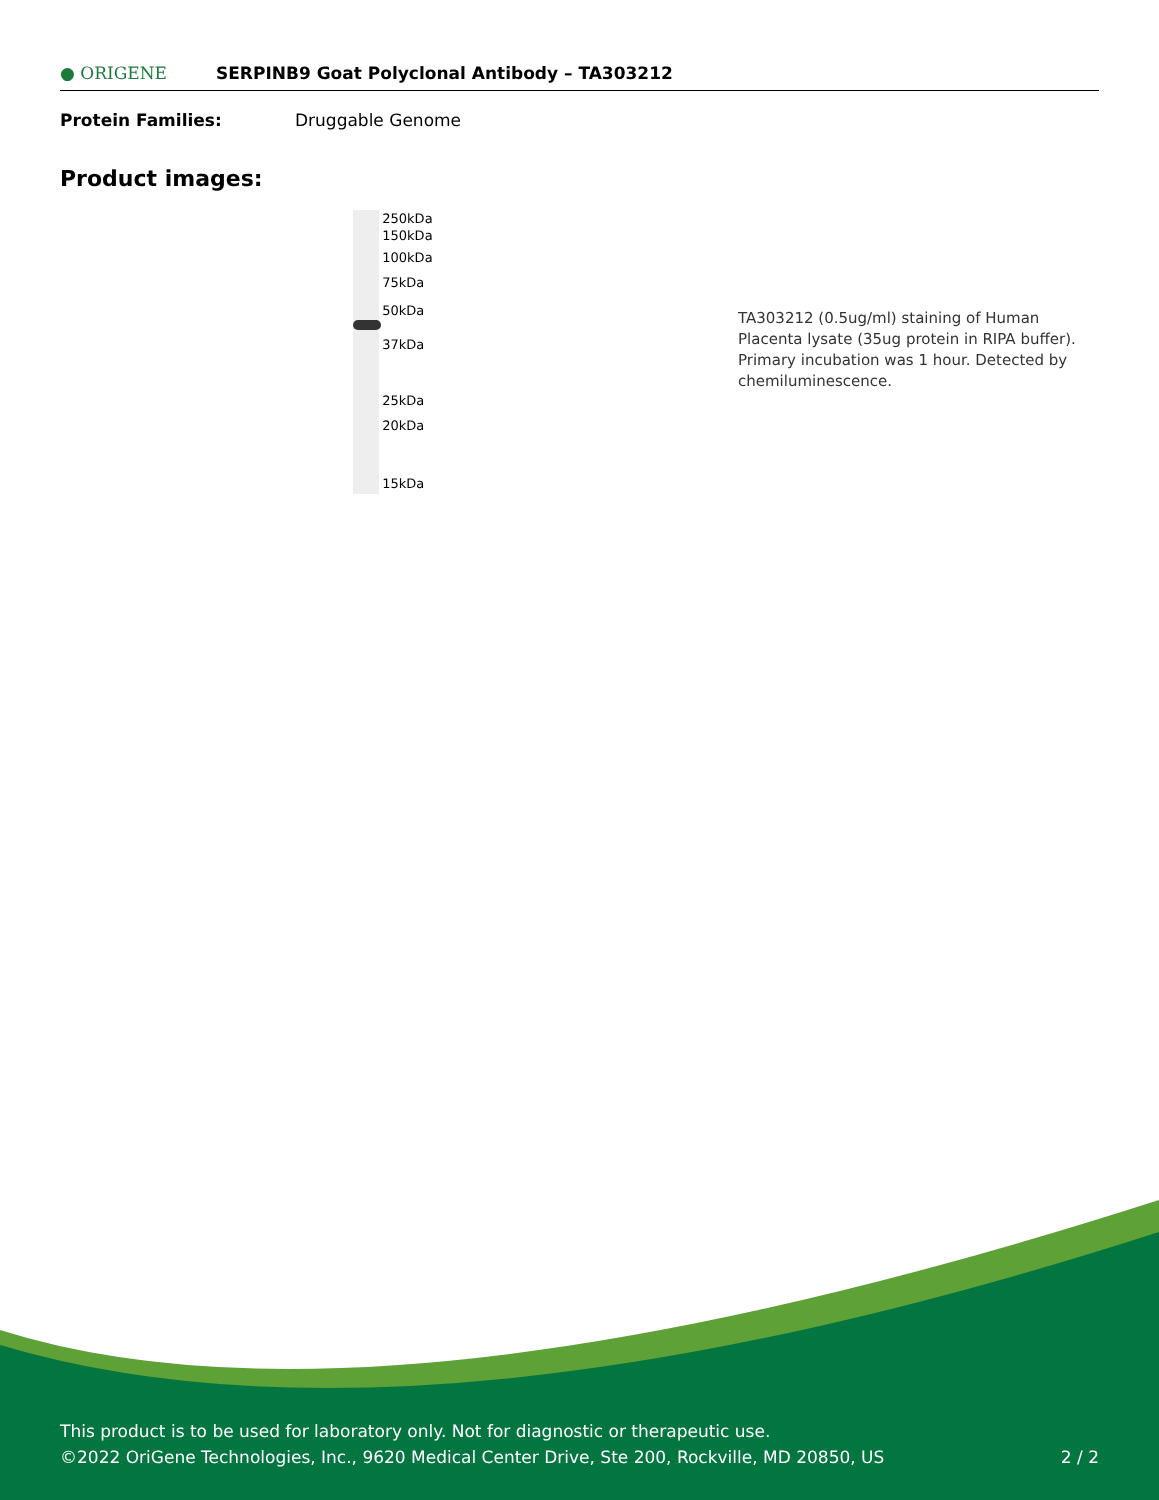● ORIGENE
SERPINB9 Goat Polyclonal Antibody – TA303212
Protein Families: Druggable Genome
Product images:
250kDa
150kDa
100kDa
75kDa
50kDa
37kDa
25kDa
20kDa
15kDa
TA303212 (0.5ug/ml) staining of Human Placenta lysate (35ug protein in RIPA buffer). Primary incubation was 1 hour. Detected by chemiluminescence.
This product is to be used for laboratory only. Not for diagnostic or therapeutic use.
©2022 OriGene Technologies, Inc., 9620 Medical Center Drive, Ste 200, Rockville, MD 20850, US 2 / 2